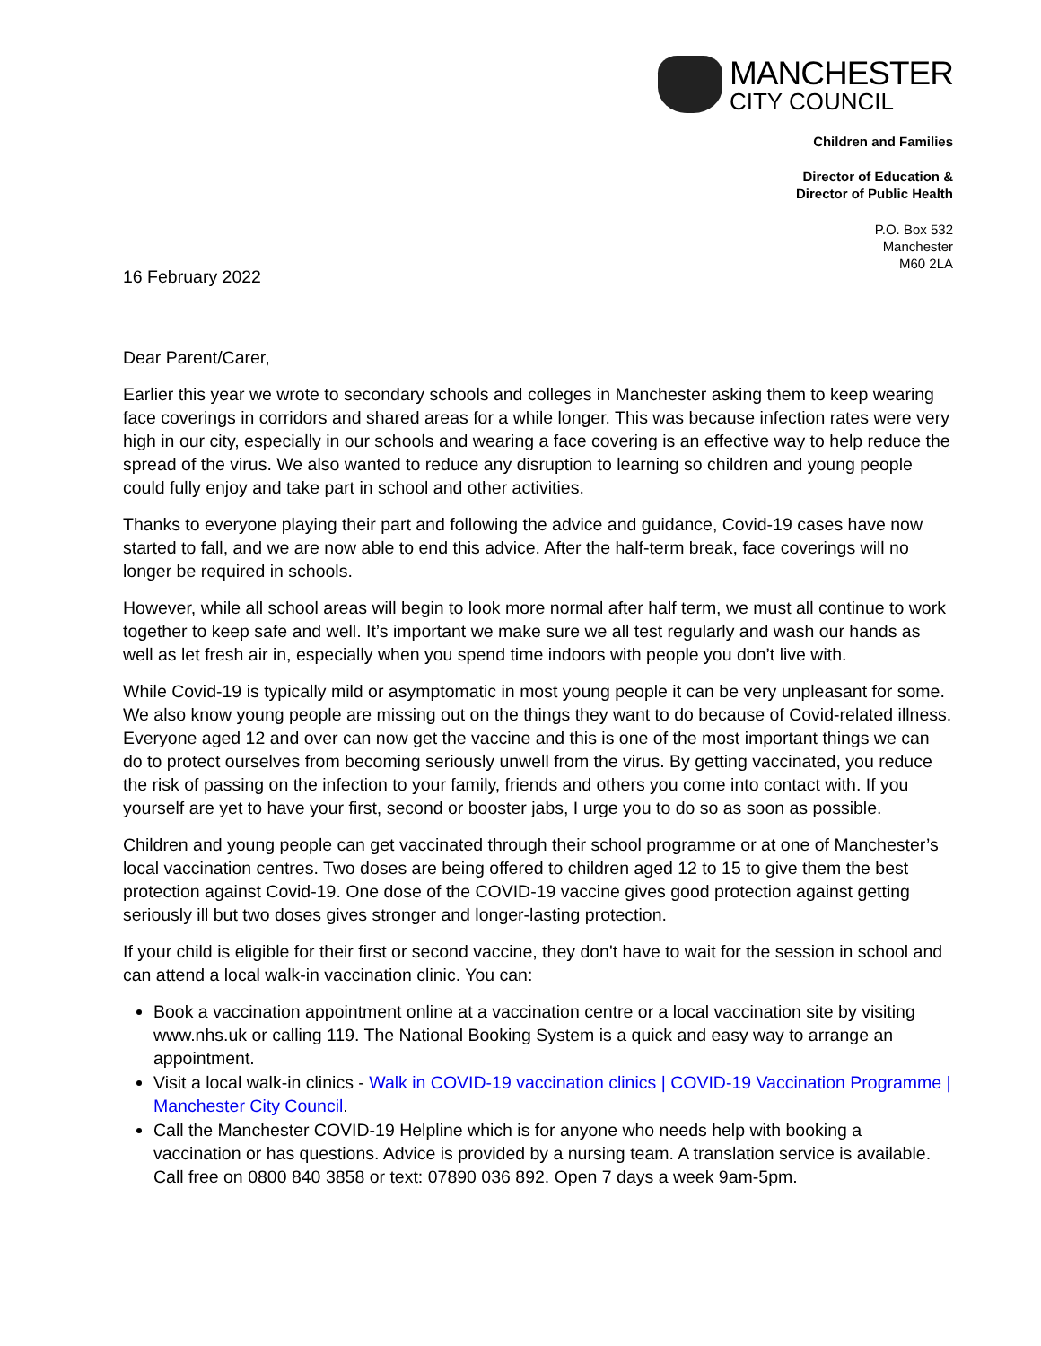MANCHESTER
CITY COUNCIL
Children and Families
Director of Education &
Director of Public Health
P.O. Box 532
Manchester
M60 2LA
16 February 2022
Dear Parent/Carer,
Earlier this year we wrote to secondary schools and colleges in Manchester asking them to keep wearing face coverings in corridors and shared areas for a while longer. This was because infection rates were very high in our city, especially in our schools and wearing a face covering is an effective way to help reduce the spread of the virus. We also wanted to reduce any disruption to learning so children and young people could fully enjoy and take part in school and other activities.
Thanks to everyone playing their part and following the advice and guidance, Covid-19 cases have now started to fall, and we are now able to end this advice. After the half-term break, face coverings will no longer be required in schools.
However, while all school areas will begin to look more normal after half term, we must all continue to work together to keep safe and well. It’s important we make sure we all test regularly and wash our hands as well as let fresh air in, especially when you spend time indoors with people you don’t live with.
While Covid-19 is typically mild or asymptomatic in most young people it can be very unpleasant for some. We also know young people are missing out on the things they want to do because of Covid-related illness. Everyone aged 12 and over can now get the vaccine and this is one of the most important things we can do to protect ourselves from becoming seriously unwell from the virus. By getting vaccinated, you reduce the risk of passing on the infection to your family, friends and others you come into contact with. If you yourself are yet to have your first, second or booster jabs, I urge you to do so as soon as possible.
Children and young people can get vaccinated through their school programme or at one of Manchester’s local vaccination centres. Two doses are being offered to children aged 12 to 15 to give them the best protection against Covid-19. One dose of the COVID-19 vaccine gives good protection against getting seriously ill but two doses gives stronger and longer-lasting protection.
If your child is eligible for their first or second vaccine, they don't have to wait for the session in school and can attend a local walk-in vaccination clinic. You can:
Book a vaccination appointment online at a vaccination centre or a local vaccination site by visiting www.nhs.uk or calling 119. The National Booking System is a quick and easy way to arrange an appointment.
Visit a local walk-in clinics - Walk in COVID-19 vaccination clinics | COVID-19 Vaccination Programme | Manchester City Council.
Call the Manchester COVID-19 Helpline which is for anyone who needs help with booking a vaccination or has questions. Advice is provided by a nursing team. A translation service is available. Call free on 0800 840 3858 or text: 07890 036 892. Open 7 days a week 9am-5pm.